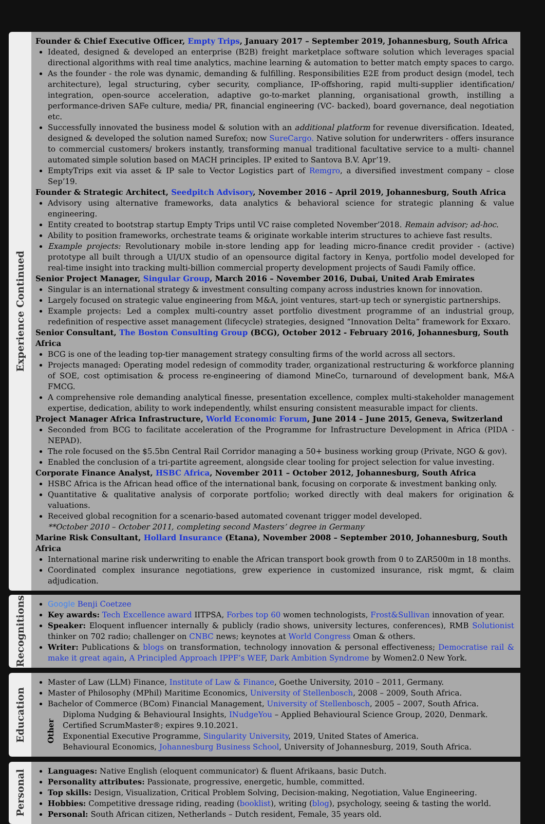Experience Continued
Founder & Chief Executive Officer, Empty Trips, January 2017 – September 2019, Johannesburg, South Africa
Ideated, designed & developed an enterprise (B2B) freight marketplace software solution which leverages spacial directional algorithms with real time analytics, machine learning & automation to better match empty spaces to cargo.
As the founder - the role was dynamic, demanding & fulfilling. Responsibilities E2E from product design (model, tech architecture), legal structuring, cyber security, compliance, IP-offshoring, rapid multi-supplier identification/ integration, open-source acceleration, adaptive go-to-market planning, organisational growth, instilling a performance-driven SAFe culture, media/ PR, financial engineering (VC- backed), board governance, deal negotiation etc.
Successfully innovated the business model & solution with an additional platform for revenue diversification. Ideated, designed & developed the solution named Surefox; now SureCargo. Native solution for underwriters - offers insurance to commercial customers/ brokers instantly, transforming manual traditional facultative service to a multi- channel automated simple solution based on MACH principles. IP exited to Santova B.V. Apr’19.
EmptyTrips exit via asset & IP sale to Vector Logistics part of Remgro, a diversified investment company – close Sep’19.
Founder & Strategic Architect, Seedpitch Advisory, November 2016 – April 2019, Johannesburg, South Africa
Advisory using alternative frameworks, data analytics & behavioral science for strategic planning & value engineering.
Entity created to bootstrap startup Empty Trips until VC raise completed November’2018. Remain advisor; ad-hoc.
Ability to position frameworks, orchestrate teams & originate workable interim structures to achieve fast results.
Example projects: Revolutionary mobile in-store lending app for leading micro-finance credit provider - (active) prototype all built through a UI/UX studio of an opensource digital factory in Kenya, portfolio model developed for real-time insight into tracking multi-billion commercial property development projects of Saudi Family office.
Senior Project Manager, Singular Group, March 2016 – November 2016, Dubai, United Arab Emirates
Singular is an international strategy & investment consulting company across industries known for innovation.
Largely focused on strategic value engineering from M&A, joint ventures, start-up tech or synergistic partnerships.
Example projects: Led a complex multi-country asset portfolio divestment programme of an industrial group, redefinition of respective asset management (lifecycle) strategies, designed “Innovation Delta” framework for Exxaro.
Senior Consultant, The Boston Consulting Group (BCG), October 2012 - February 2016, Johannesburg, South Africa
BCG is one of the leading top-tier management strategy consulting firms of the world across all sectors.
Projects managed: Operating model redesign of commodity trader, organizational restructuring & workforce planning of SOE, cost optimisation & process re-engineering of diamond MineCo, turnaround of development bank, M&A FMCG.
A comprehensive role demanding analytical finesse, presentation excellence, complex multi-stakeholder management expertise, dedication, ability to work independently, whilst ensuring consistent measurable impact for clients.
Project Manager Africa Infrastructure, World Economic Forum, June 2014 – June 2015, Geneva, Switzerland
Seconded from BCG to facilitate acceleration of the Programme for Infrastructure Development in Africa (PIDA - NEPAD).
The role focused on the $5.5bn Central Rail Corridor managing a 50+ business working group (Private, NGO & gov).
Enabled the conclusion of a tri-partite agreement, alongside clear tooling for project selection for value investing.
Corporate Finance Analyst, HSBC Africa, November 2011 – October 2012, Johannesburg, South Africa
HSBC Africa is the African head office of the international bank, focusing on corporate & investment banking only.
Quantitative & qualitative analysis of corporate portfolio; worked directly with deal makers for origination & valuations.
Received global recognition for a scenario-based automated covenant trigger model developed.
**October 2010 – October 2011, completing second Masters’ degree in Germany
Marine Risk Consultant, Hollard Insurance (Etana), November 2008 – September 2010, Johannesburg, South Africa
International marine risk underwriting to enable the African transport book growth from 0 to ZAR500m in 18 months.
Coordinated complex insurance negotiations, grew experience in customized insurance, risk mgmt, & claim adjudication.
Recognitions
Google Benji Coetzee
Key awards: Tech Excellence award IITPSA, Forbes top 60 women technologists, Frost&Sullivan innovation of year.
Speaker: Eloquent influencer internally & publicly (radio shows, university lectures, conferences), RMB Solutionist thinker on 702 radio; challenger on CNBC news; keynotes at World Congress Oman & others.
Writer: Publications & blogs on transformation, technology innovation & personal effectiveness; Democratise rail & make it great again, A Principled Approach IPPF’s WEF, Dark Ambition Syndrome by Women2.0 New York.
Education
Master of Law (LLM) Finance, Institute of Law & Finance, Goethe University, 2010 – 2011, Germany.
Master of Philosophy (MPhil) Maritime Economics, University of Stellenbosch, 2008 – 2009, South Africa.
Bachelor of Commerce (BCom) Financial Management, University of Stellenbosch, 2005 – 2007, South Africa.
Other
Diploma Nudging & Behavioural Insights, INudgeYou – Applied Behavioural Science Group, 2020, Denmark.
Certified ScrumMaster®; expires 9.10.2021.
Exponential Executive Programme, Singularity University, 2019, United States of America.
Behavioural Economics, Johannesburg Business School, University of Johannesburg, 2019, South Africa.
Personal
Languages: Native English (eloquent communicator) & fluent Afrikaans, basic Dutch.
Personality attributes: Passionate, progressive, energetic, humble, committed.
Top skills: Design, Visualization, Critical Problem Solving, Decision-making, Negotiation, Value Engineering.
Hobbies: Competitive dressage riding, reading (booklist), writing (blog), psychology, seeing & tasting the world.
Personal: South African citizen, Netherlands – Dutch resident, Female, 35 years old.